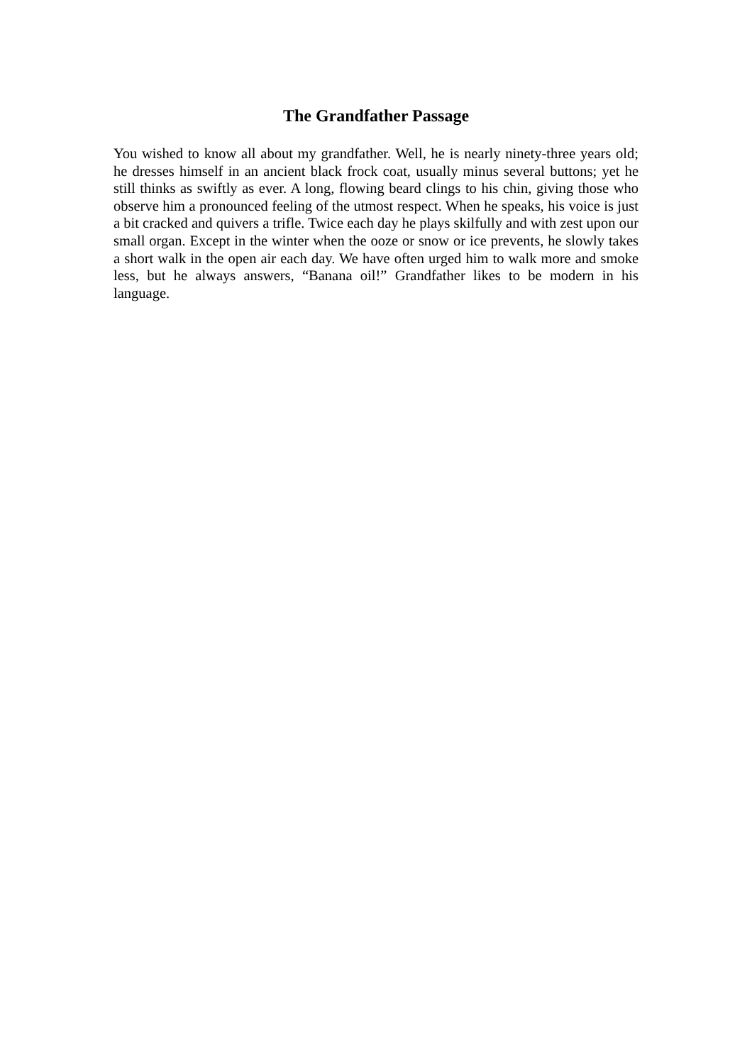The Grandfather Passage
You wished to know all about my grandfather. Well, he is nearly ninety-three years old; he dresses himself in an ancient black frock coat, usually minus several buttons; yet he still thinks as swiftly as ever. A long, flowing beard clings to his chin, giving those who observe him a pronounced feeling of the utmost respect. When he speaks, his voice is just a bit cracked and quivers a trifle. Twice each day he plays skilfully and with zest upon our small organ. Except in the winter when the ooze or snow or ice prevents, he slowly takes a short walk in the open air each day. We have often urged him to walk more and smoke less, but he always answers, “Banana oil!” Grandfather likes to be modern in his language.